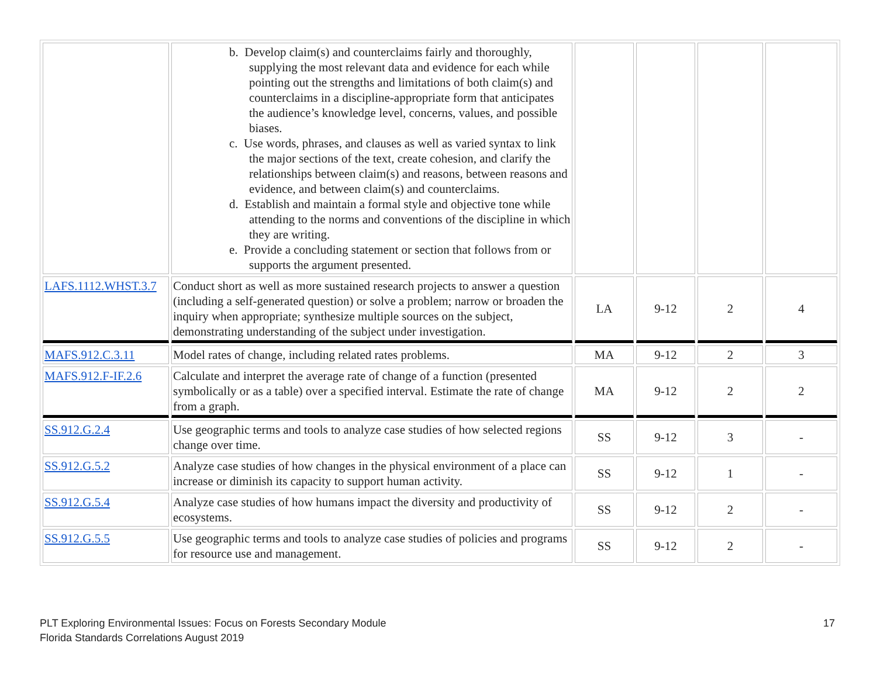| | b. Develop claim(s) and counterclaims fairly and thoroughly, supplying the most relevant data and evidence for each while pointing out the strengths and limitations of both claim(s) and counterclaims in a discipline-appropriate form that anticipates the audience’s knowledge level, concerns, values, and possible biases. c. Use words, phrases, and clauses as well as varied syntax to link the major sections of the text, create cohesion, and clarify the relationships between claim(s) and reasons, between reasons and evidence, and between claim(s) and counterclaims. d. Establish and maintain a formal style and objective tone while attending to the norms and conventions of the discipline in which they are writing. e. Provide a concluding statement or section that follows from or supports the argument presented. | | | | |
| LAFS.1112.WHST.3.7 | Conduct short as well as more sustained research projects to answer a question (including a self-generated question) or solve a problem; narrow or broaden the inquiry when appropriate; synthesize multiple sources on the subject, demonstrating understanding of the subject under investigation. | LA | 9-12 | 2 | 4 |
| MAFS.912.C.3.11 | Model rates of change, including related rates problems. | MA | 9-12 | 2 | 3 |
| MAFS.912.F-IF.2.6 | Calculate and interpret the average rate of change of a function (presented symbolically or as a table) over a specified interval. Estimate the rate of change from a graph. | MA | 9-12 | 2 | 2 |
| SS.912.G.2.4 | Use geographic terms and tools to analyze case studies of how selected regions change over time. | SS | 9-12 | 3 | - |
| SS.912.G.5.2 | Analyze case studies of how changes in the physical environment of a place can increase or diminish its capacity to support human activity. | SS | 9-12 | 1 | - |
| SS.912.G.5.4 | Analyze case studies of how humans impact the diversity and productivity of ecosystems. | SS | 9-12 | 2 | - |
| SS.912.G.5.5 | Use geographic terms and tools to analyze case studies of policies and programs for resource use and management. | SS | 9-12 | 2 | - |
PLT Exploring Environmental Issues: Focus on Forests Secondary Module
Florida Standards Correlations August 2019
17